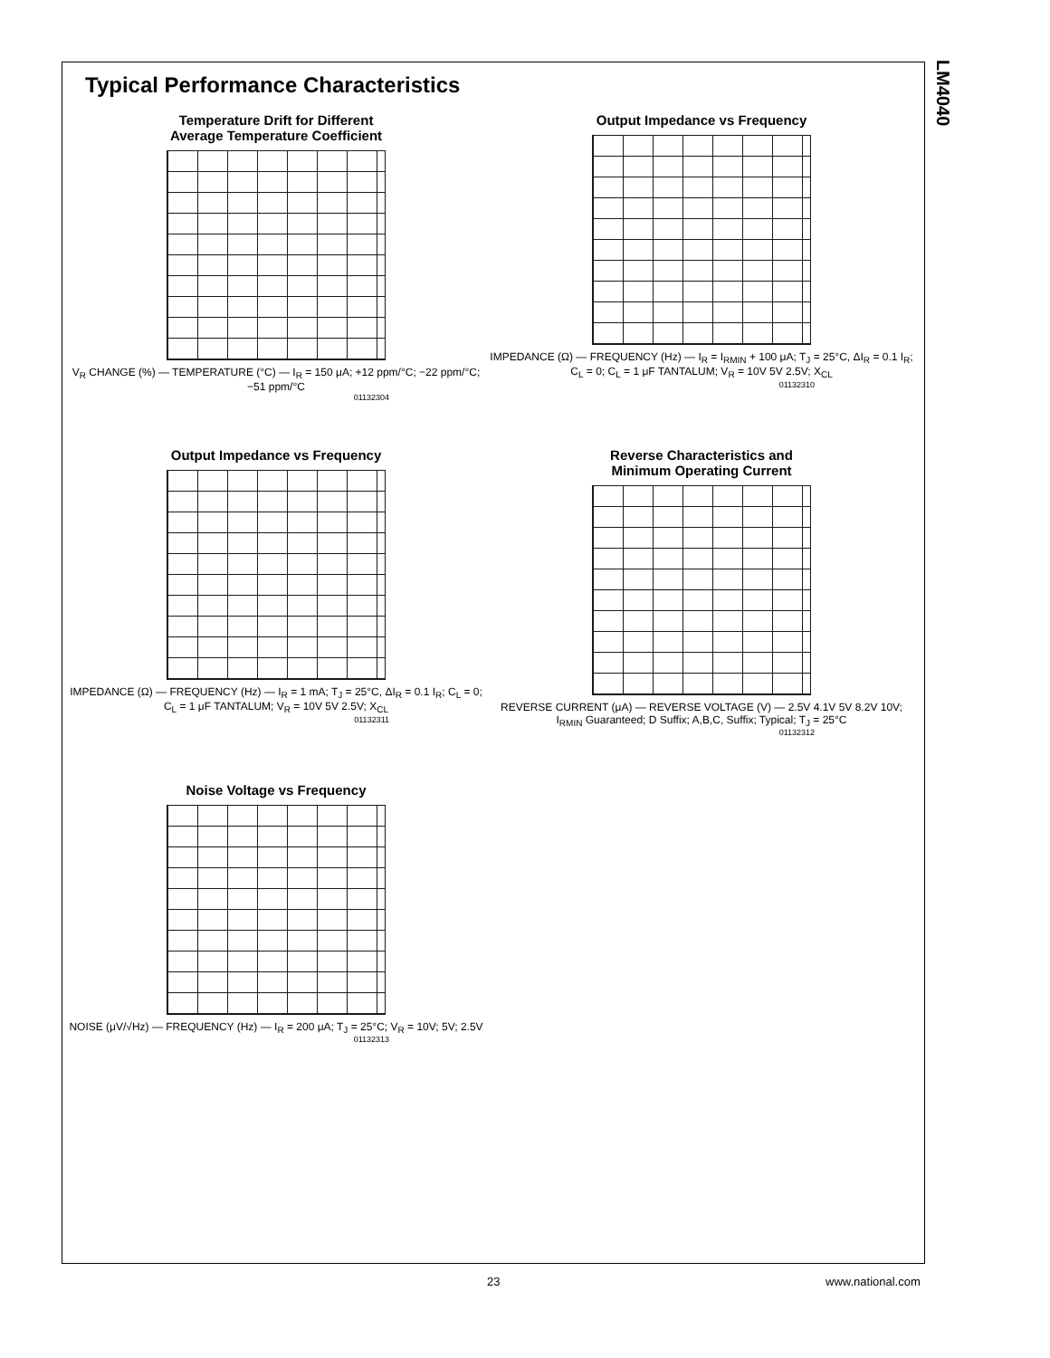LM4040
Typical Performance Characteristics
Temperature Drift for Different
Average Temperature Coefficient
V<sub>R</sub> CHANGE (%) — TEMPERATURE (°C) — I<sub>R</sub> = 150 μA; +12 ppm/°C; −22 ppm/°C; −51 ppm/°C
01132304
Output Impedance vs Frequency
IMPEDANCE (Ω) — FREQUENCY (Hz) — I<sub>R</sub> = I<sub>RMIN</sub> + 100 μA; T<sub>J</sub> = 25°C, ΔI<sub>R</sub> = 0.1 I<sub>R</sub>; C<sub>L</sub> = 0; C<sub>L</sub> = 1 μF TANTALUM; V<sub>R</sub> = 10V 5V 2.5V; X<sub>CL</sub>
01132310
Output Impedance vs Frequency
IMPEDANCE (Ω) — FREQUENCY (Hz) — I<sub>R</sub> = 1 mA; T<sub>J</sub> = 25°C, ΔI<sub>R</sub> = 0.1 I<sub>R</sub>; C<sub>L</sub> = 0; C<sub>L</sub> = 1 μF TANTALUM; V<sub>R</sub> = 10V 5V 2.5V; X<sub>CL</sub>
01132311
Reverse Characteristics and
Minimum Operating Current
REVERSE CURRENT (μA) — REVERSE VOLTAGE (V) — 2.5V 4.1V 5V 8.2V 10V; I<sub>RMIN</sub> Guaranteed; D Suffix; A,B,C, Suffix; Typical; T<sub>J</sub> = 25°C
01132312
Noise Voltage vs Frequency
NOISE (μV/√Hz) — FREQUENCY (Hz) — I<sub>R</sub> = 200 μA; T<sub>J</sub> = 25°C; V<sub>R</sub> = 10V; 5V; 2.5V
01132313
23 www.national.com